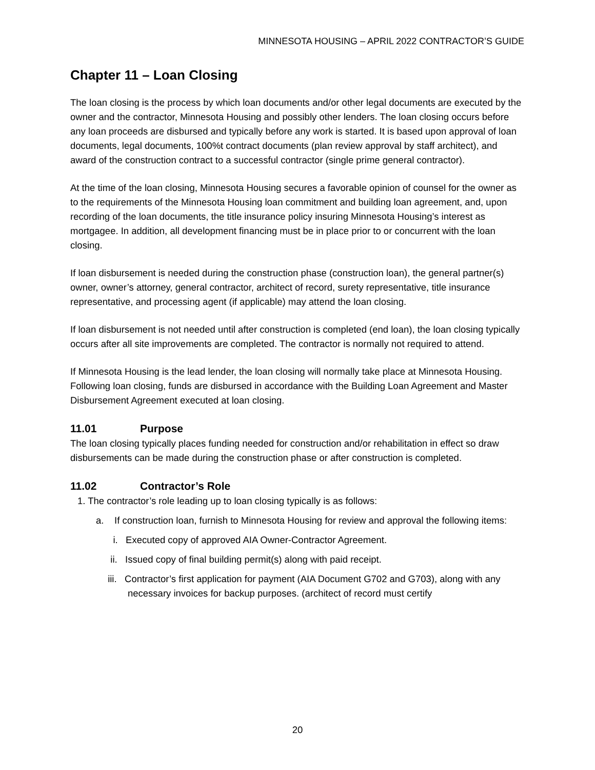MINNESOTA HOUSING – APRIL 2022 CONTRACTOR’S GUIDE
Chapter 11 – Loan Closing
The loan closing is the process by which loan documents and/or other legal documents are executed by the owner and the contractor, Minnesota Housing and possibly other lenders. The loan closing occurs before any loan proceeds are disbursed and typically before any work is started. It is based upon approval of loan documents, legal documents, 100%t contract documents (plan review approval by staff architect), and award of the construction contract to a successful contractor (single prime general contractor).
At the time of the loan closing, Minnesota Housing secures a favorable opinion of counsel for the owner as to the requirements of the Minnesota Housing loan commitment and building loan agreement, and, upon recording of the loan documents, the title insurance policy insuring Minnesota Housing’s interest as mortgagee. In addition, all development financing must be in place prior to or concurrent with the loan closing.
If loan disbursement is needed during the construction phase (construction loan), the general partner(s) owner, owner’s attorney, general contractor, architect of record, surety representative, title insurance representative, and processing agent (if applicable) may attend the loan closing.
If loan disbursement is not needed until after construction is completed (end loan), the loan closing typically occurs after all site improvements are completed. The contractor is normally not required to attend.
If Minnesota Housing is the lead lender, the loan closing will normally take place at Minnesota Housing. Following loan closing, funds are disbursed in accordance with the Building Loan Agreement and Master Disbursement Agreement executed at loan closing.
11.01 Purpose
The loan closing typically places funding needed for construction and/or rehabilitation in effect so draw disbursements can be made during the construction phase or after construction is completed.
11.02 Contractor’s Role
1. The contractor’s role leading up to loan closing typically is as follows:
a. If construction loan, furnish to Minnesota Housing for review and approval the following items:
i. Executed copy of approved AIA Owner-Contractor Agreement.
ii. Issued copy of final building permit(s) along with paid receipt.
iii. Contractor’s first application for payment (AIA Document G702 and G703), along with any necessary invoices for backup purposes. (architect of record must certify
20